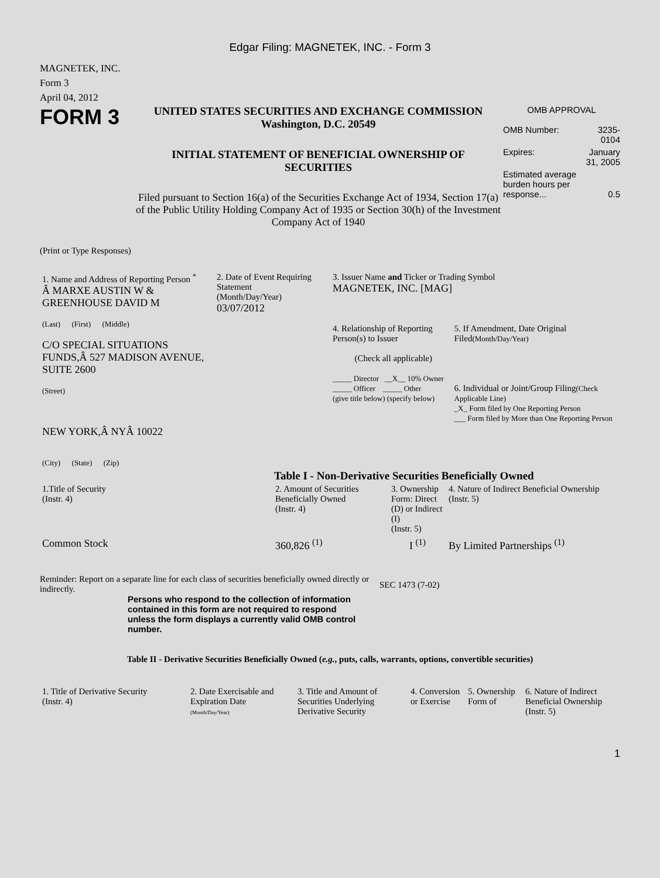Edgar Filing: MAGNETEK, INC. - Form 3
MAGNETEK, INC.
Form 3
April 04, 2012
FORM 3
UNITED STATES SECURITIES AND EXCHANGE COMMISSION
Washington, D.C. 20549
INITIAL STATEMENT OF BENEFICIAL OWNERSHIP OF SECURITIES
Filed pursuant to Section 16(a) of the Securities Exchange Act of 1934, Section 17(a) of the Public Utility Holding Company Act of 1935 or Section 30(h) of the Investment Company Act of 1940
OMB APPROVAL
| OMB Number: | 3235-0104 |
| Expires: | January 31, 2005 |
| Estimated average burden hours per response... | 0.5 |
(Print or Type Responses)
| 1. Name and Address of Reporting Person <sup>*</sup> Â MARXE AUSTIN W & GREENHOUSE DAVID M (Last) (First) (Middle) C/O SPECIAL SITUATIONS FUNDS,Â 527 MADISON AVENUE, SUITE 2600 (Street) NEW YORK,Â NYÂ 10022 (City) (State) (Zip) | 2. Date of Event Requiring Statement (Month/Day/Year) 03/07/2012 | 3. Issuer Name and Ticker or Trading Symbol MAGNETEK, INC. [MAG] 4. Relationship of Reporting Person(s) to Issuer (Check all applicable) _____ Director __X__ 10% Owner _____ Officer _____ Other (give title below) (specify below) 5. If Amendment, Date Original Filed (Month/Day/Year) 6. Individual or Joint/Group Filing (Check Applicable Line) _X_ Form filed by One Reporting Person ___ Form filed by More than One Reporting Person |
Table I - Non-Derivative Securities Beneficially Owned
| 1.Title of Security (Instr. 4) | 2. Amount of Securities Beneficially Owned (Instr. 4) | 3. Ownership Form: Direct (D) or Indirect (I) (Instr. 5) | 4. Nature of Indirect Beneficial Ownership (Instr. 5) |
| --- | --- | --- | --- |
| Common Stock | 360,826 <sup>(1)</sup> | I <sup>(1)</sup> | By Limited Partnerships <sup>(1)</sup> |
Reminder: Report on a separate line for each class of securities beneficially owned directly or indirectly.
SEC 1473 (7-02)
Persons who respond to the collection of information contained in this form are not required to respond unless the form displays a currently valid OMB control number.
Table II - Derivative Securities Beneficially Owned (e.g., puts, calls, warrants, options, convertible securities)
| 1. Title of Derivative Security (Instr. 4) | 2. Date Exercisable and Expiration Date (Month/Day/Year) | 3. Title and Amount of Securities Underlying Derivative Security | 4. Conversion or Exercise | 5. Ownership Form of | 6. Nature of Indirect Beneficial Ownership (Instr. 5) |
| --- | --- | --- | --- | --- | --- |
1